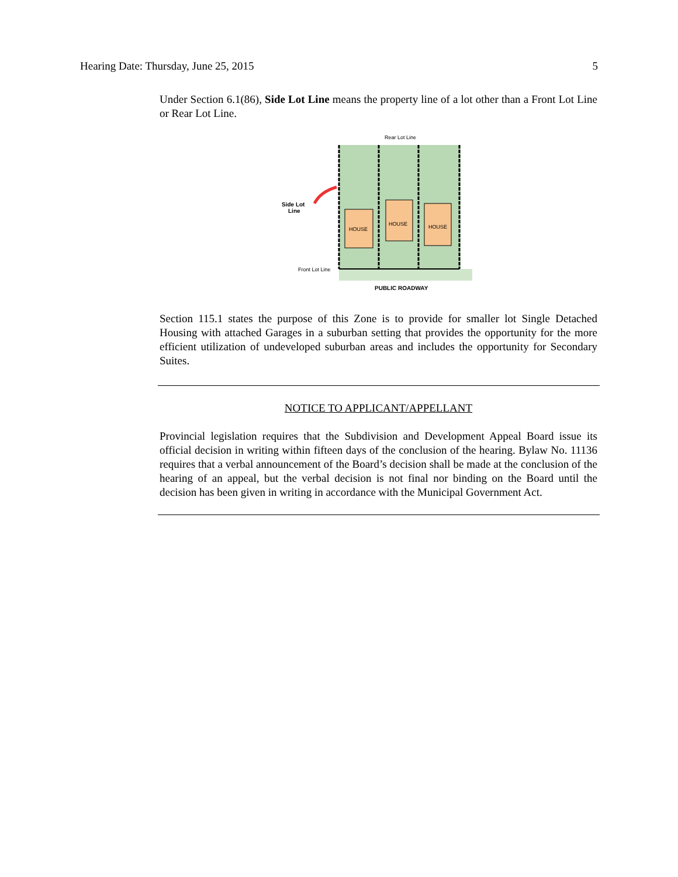Hearing Date: Thursday, June 25, 2015 5
Under Section 6.1(86), Side Lot Line means the property line of a lot other than a Front Lot Line or Rear Lot Line.
Rear Lot Line
HOUSE
HOUSE
HOUSE
Side Lot
Line
Front Lot Line
PUBLIC ROADWAY
Section 115.1 states the purpose of this Zone is to provide for smaller lot Single Detached Housing with attached Garages in a suburban setting that provides the opportunity for the more efficient utilization of undeveloped suburban areas and includes the opportunity for Secondary Suites.
NOTICE TO APPLICANT/APPELLANT
Provincial legislation requires that the Subdivision and Development Appeal Board issue its official decision in writing within fifteen days of the conclusion of the hearing. Bylaw No. 11136 requires that a verbal announcement of the Board’s decision shall be made at the conclusion of the hearing of an appeal, but the verbal decision is not final nor binding on the Board until the decision has been given in writing in accordance with the Municipal Government Act.